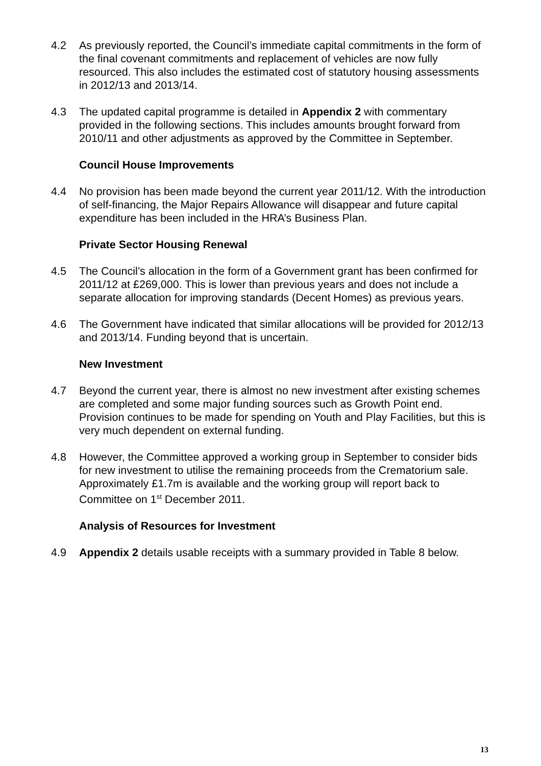4.2 As previously reported, the Council’s immediate capital commitments in the form of the final covenant commitments and replacement of vehicles are now fully resourced. This also includes the estimated cost of statutory housing assessments in 2012/13 and 2013/14.
4.3 The updated capital programme is detailed in Appendix 2 with commentary provided in the following sections. This includes amounts brought forward from 2010/11 and other adjustments as approved by the Committee in September.
Council House Improvements
4.4 No provision has been made beyond the current year 2011/12. With the introduction of self-financing, the Major Repairs Allowance will disappear and future capital expenditure has been included in the HRA’s Business Plan.
Private Sector Housing Renewal
4.5 The Council’s allocation in the form of a Government grant has been confirmed for 2011/12 at £269,000. This is lower than previous years and does not include a separate allocation for improving standards (Decent Homes) as previous years.
4.6 The Government have indicated that similar allocations will be provided for 2012/13 and 2013/14. Funding beyond that is uncertain.
New Investment
4.7 Beyond the current year, there is almost no new investment after existing schemes are completed and some major funding sources such as Growth Point end. Provision continues to be made for spending on Youth and Play Facilities, but this is very much dependent on external funding.
4.8 However, the Committee approved a working group in September to consider bids for new investment to utilise the remaining proceeds from the Crematorium sale. Approximately £1.7m is available and the working group will report back to Committee on 1<sup>st</sup> December 2011.
Analysis of Resources for Investment
4.9 Appendix 2 details usable receipts with a summary provided in Table 8 below.
13